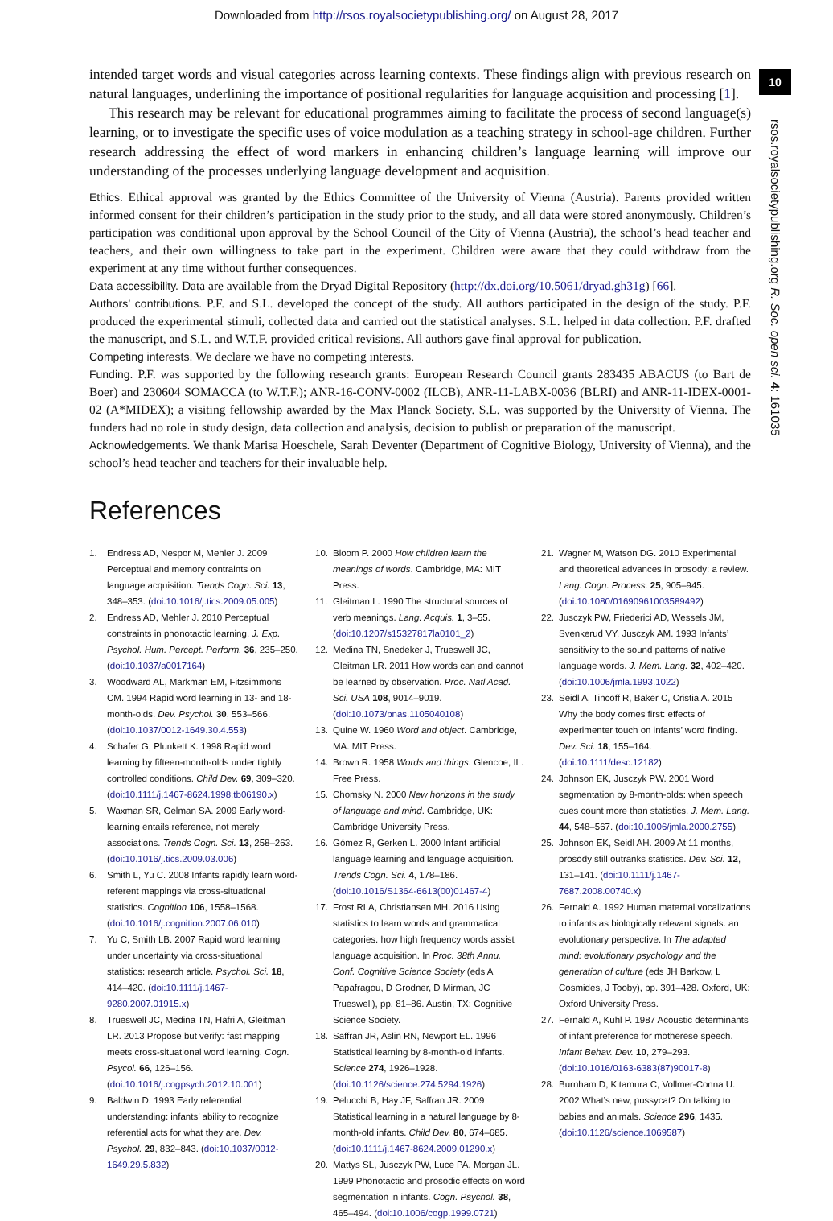Downloaded from http://rsos.royalsocietypublishing.org/ on August 28, 2017
10
rsos.royalsocietypublishing.org R. Soc. open sci. 4: 161035
intended target words and visual categories across learning contexts. These findings align with previous research on natural languages, underlining the importance of positional regularities for language acquisition and processing [1].
This research may be relevant for educational programmes aiming to facilitate the process of second language(s) learning, or to investigate the specific uses of voice modulation as a teaching strategy in school-age children. Further research addressing the effect of word markers in enhancing children’s language learning will improve our understanding of the processes underlying language development and acquisition.
Ethics. Ethical approval was granted by the Ethics Committee of the University of Vienna (Austria). Parents provided written informed consent for their children’s participation in the study prior to the study, and all data were stored anonymously. Children’s participation was conditional upon approval by the School Council of the City of Vienna (Austria), the school’s head teacher and teachers, and their own willingness to take part in the experiment. Children were aware that they could withdraw from the experiment at any time without further consequences.
Data accessibility. Data are available from the Dryad Digital Repository (http://dx.doi.org/10.5061/dryad.gh31g) [66].
Authors’ contributions. P.F. and S.L. developed the concept of the study. All authors participated in the design of the study. P.F. produced the experimental stimuli, collected data and carried out the statistical analyses. S.L. helped in data collection. P.F. drafted the manuscript, and S.L. and W.T.F. provided critical revisions. All authors gave final approval for publication.
Competing interests. We declare we have no competing interests.
Funding. P.F. was supported by the following research grants: European Research Council grants 283435 ABACUS (to Bart de Boer) and 230604 SOMACCA (to W.T.F.); ANR-16-CONV-0002 (ILCB), ANR-11-LABX-0036 (BLRI) and ANR-11-IDEX-0001-02 (A*MIDEX); a visiting fellowship awarded by the Max Planck Society. S.L. was supported by the University of Vienna. The funders had no role in study design, data collection and analysis, decision to publish or preparation of the manuscript.
Acknowledgements. We thank Marisa Hoeschele, Sarah Deventer (Department of Cognitive Biology, University of Vienna), and the school’s head teacher and teachers for their invaluable help.
References
1. Endress AD, Nespor M, Mehler J. 2009 Perceptual and memory contraints on language acquisition. Trends Cogn. Sci. 13, 348–353. (doi:10.1016/j.tics.2009.05.005)
2. Endress AD, Mehler J. 2010 Perceptual constraints in phonotactic learning. J. Exp. Psychol. Hum. Percept. Perform. 36, 235–250. (doi:10.1037/a0017164)
3. Woodward AL, Markman EM, Fitzsimmons CM. 1994 Rapid word learning in 13- and 18-month-olds. Dev. Psychol. 30, 553–566. (doi:10.1037/0012-1649.30.4.553)
4. Schafer G, Plunkett K. 1998 Rapid word learning by fifteen-month-olds under tightly controlled conditions. Child Dev. 69, 309–320. (doi:10.1111/j.1467-8624.1998.tb06190.x)
5. Waxman SR, Gelman SA. 2009 Early word-learning entails reference, not merely associations. Trends Cogn. Sci. 13, 258–263. (doi:10.1016/j.tics.2009.03.006)
6. Smith L, Yu C. 2008 Infants rapidly learn word-referent mappings via cross-situational statistics. Cognition 106, 1558–1568. (doi:10.1016/j.cognition.2007.06.010)
7. Yu C, Smith LB. 2007 Rapid word learning under uncertainty via cross-situational statistics: research article. Psychol. Sci. 18, 414–420. (doi:10.1111/j.1467-9280.2007.01915.x)
8. Trueswell JC, Medina TN, Hafri A, Gleitman LR. 2013 Propose but verify: fast mapping meets cross-situational word learning. Cogn. Psycol. 66, 126–156. (doi:10.1016/j.cogpsych.2012.10.001)
9. Baldwin D. 1993 Early referential understanding: infants’ ability to recognize referential acts for what they are. Dev. Psychol. 29, 832–843. (doi:10.1037/0012-1649.29.5.832)
10. Bloom P. 2000 How children learn the meanings of words. Cambridge, MA: MIT Press.
11. Gleitman L. 1990 The structural sources of verb meanings. Lang. Acquis. 1, 3–55. (doi:10.1207/s15327817la0101_2)
12. Medina TN, Snedeker J, Trueswell JC, Gleitman LR. 2011 How words can and cannot be learned by observation. Proc. Natl Acad. Sci. USA 108, 9014–9019. (doi:10.1073/pnas.1105040108)
13. Quine W. 1960 Word and object. Cambridge, MA: MIT Press.
14. Brown R. 1958 Words and things. Glencoe, IL: Free Press.
15. Chomsky N. 2000 New horizons in the study of language and mind. Cambridge, UK: Cambridge University Press.
16. Gómez R, Gerken L. 2000 Infant artificial language learning and language acquisition. Trends Cogn. Sci. 4, 178–186. (doi:10.1016/S1364-6613(00)01467-4)
17. Frost RLA, Christiansen MH. 2016 Using statistics to learn words and grammatical categories: how high frequency words assist language acquisition. In Proc. 38th Annu. Conf. Cognitive Science Society (eds A Papafragou, D Grodner, D Mirman, JC Trueswell), pp. 81–86. Austin, TX: Cognitive Science Society.
18. Saffran JR, Aslin RN, Newport EL. 1996 Statistical learning by 8-month-old infants. Science 274, 1926–1928. (doi:10.1126/science.274.5294.1926)
19. Pelucchi B, Hay JF, Saffran JR. 2009 Statistical learning in a natural language by 8-month-old infants. Child Dev. 80, 674–685. (doi:10.1111/j.1467-8624.2009.01290.x)
20. Mattys SL, Jusczyk PW, Luce PA, Morgan JL. 1999 Phonotactic and prosodic effects on word segmentation in infants. Cogn. Psychol. 38, 465–494. (doi:10.1006/cogp.1999.0721)
21. Wagner M, Watson DG. 2010 Experimental and theoretical advances in prosody: a review. Lang. Cogn. Process. 25, 905–945. (doi:10.1080/01690961003589492)
22. Jusczyk PW, Friederici AD, Wessels JM, Svenkerud VY, Jusczyk AM. 1993 Infants’ sensitivity to the sound patterns of native language words. J. Mem. Lang. 32, 402–420. (doi:10.1006/jmla.1993.1022)
23. Seidl A, Tincoff R, Baker C, Cristia A. 2015 Why the body comes first: effects of experimenter touch on infants’ word finding. Dev. Sci. 18, 155–164. (doi:10.1111/desc.12182)
24. Johnson EK, Jusczyk PW. 2001 Word segmentation by 8-month-olds: when speech cues count more than statistics. J. Mem. Lang. 44, 548–567. (doi:10.1006/jmla.2000.2755)
25. Johnson EK, Seidl AH. 2009 At 11 months, prosody still outranks statistics. Dev. Sci. 12, 131–141. (doi:10.1111/j.1467-7687.2008.00740.x)
26. Fernald A. 1992 Human maternal vocalizations to infants as biologically relevant signals: an evolutionary perspective. In The adapted mind: evolutionary psychology and the generation of culture (eds JH Barkow, L Cosmides, J Tooby), pp. 391–428. Oxford, UK: Oxford University Press.
27. Fernald A, Kuhl P. 1987 Acoustic determinants of infant preference for motherese speech. Infant Behav. Dev. 10, 279–293. (doi:10.1016/0163-6383(87)90017-8)
28. Burnham D, Kitamura C, Vollmer-Conna U. 2002 What’s new, pussycat? On talking to babies and animals. Science 296, 1435. (doi:10.1126/science.1069587)